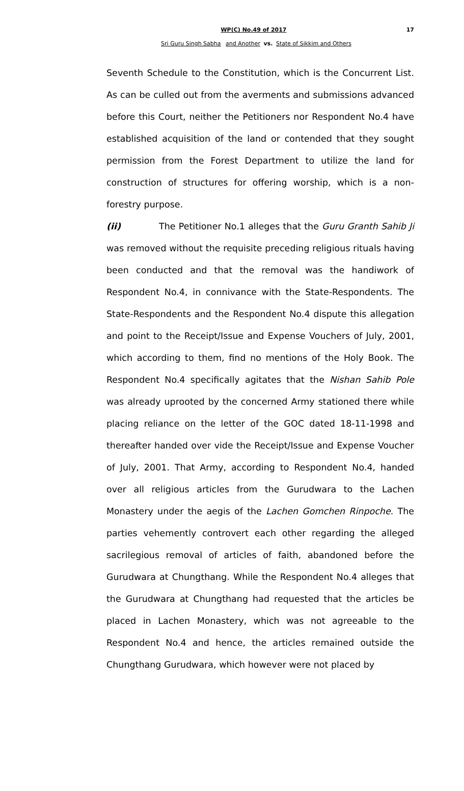WP(C) No.49 of 2017 17
Sri Guru Singh Sabha and Another vs. State of Sikkim and Others
Seventh Schedule to the Constitution, which is the Concurrent List. As can be culled out from the averments and submissions advanced before this Court, neither the Petitioners nor Respondent No.4 have established acquisition of the land or contended that they sought permission from the Forest Department to utilize the land for construction of structures for offering worship, which is a non-forestry purpose.
(ii) The Petitioner No.1 alleges that the Guru Granth Sahib Ji was removed without the requisite preceding religious rituals having been conducted and that the removal was the handiwork of Respondent No.4, in connivance with the State-Respondents. The State-Respondents and the Respondent No.4 dispute this allegation and point to the Receipt/Issue and Expense Vouchers of July, 2001, which according to them, find no mentions of the Holy Book. The Respondent No.4 specifically agitates that the Nishan Sahib Pole was already uprooted by the concerned Army stationed there while placing reliance on the letter of the GOC dated 18-11-1998 and thereafter handed over vide the Receipt/Issue and Expense Voucher of July, 2001. That Army, according to Respondent No.4, handed over all religious articles from the Gurudwara to the Lachen Monastery under the aegis of the Lachen Gomchen Rinpoche. The parties vehemently controvert each other regarding the alleged sacrilegious removal of articles of faith, abandoned before the Gurudwara at Chungthang. While the Respondent No.4 alleges that the Gurudwara at Chungthang had requested that the articles be placed in Lachen Monastery, which was not agreeable to the Respondent No.4 and hence, the articles remained outside the Chungthang Gurudwara, which however were not placed by